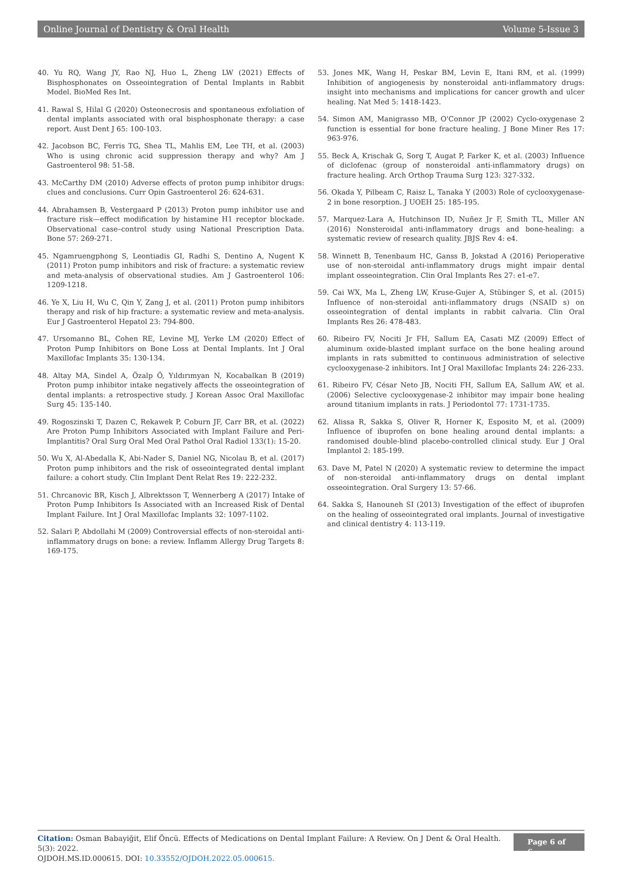Online Journal of Dentistry & Oral Health Volume 5-Issue 3
40. Yu RQ, Wang JY, Rao NJ, Huo L, Zheng LW (2021) Effects of Bisphosphonates on Osseointegration of Dental Implants in Rabbit Model. BioMed Res Int.
41. Rawal S, Hilal G (2020) Osteonecrosis and spontaneous exfoliation of dental implants associated with oral bisphosphonate therapy: a case report. Aust Dent J 65: 100-103.
42. Jacobson BC, Ferris TG, Shea TL, Mahlis EM, Lee TH, et al. (2003) Who is using chronic acid suppression therapy and why? Am J Gastroenterol 98: 51-58.
43. McCarthy DM (2010) Adverse effects of proton pump inhibitor drugs: clues and conclusions. Curr Opin Gastroenterol 26: 624-631.
44. Abrahamsen B, Vestergaard P (2013) Proton pump inhibitor use and fracture risk—effect modification by histamine H1 receptor blockade. Observational case–control study using National Prescription Data. Bone 57: 269-271.
45. Ngamruengphong S, Leontiadis GI, Radhi S, Dentino A, Nugent K (2011) Proton pump inhibitors and risk of fracture: a systematic review and meta-analysis of observational studies. Am J Gastroenterol 106: 1209-1218.
46. Ye X, Liu H, Wu C, Qin Y, Zang J, et al. (2011) Proton pump inhibitors therapy and risk of hip fracture: a systematic review and meta-analysis. Eur J Gastroenterol Hepatol 23: 794-800.
47. Ursomanno BL, Cohen RE, Levine MJ, Yerke LM (2020) Effect of Proton Pump Inhibitors on Bone Loss at Dental Implants. Int J Oral Maxillofac Implants 35: 130-134.
48. Altay MA, Sindel A, Özalp Ö, Yıldırımyan N, Kocabalkan B (2019) Proton pump inhibitor intake negatively affects the osseointegration of dental implants: a retrospective study. J Korean Assoc Oral Maxillofac Surg 45: 135-140.
49. Rogoszinski T, Dazen C, Rekawek P, Coburn JF, Carr BR, et al. (2022) Are Proton Pump Inhibitors Associated with Implant Failure and Peri-Implantitis? Oral Surg Oral Med Oral Pathol Oral Radiol 133(1): 15-20.
50. Wu X, Al-Abedalla K, Abi-Nader S, Daniel NG, Nicolau B, et al. (2017) Proton pump inhibitors and the risk of osseointegrated dental implant failure: a cohort study. Clin Implant Dent Relat Res 19: 222-232.
51. Chrcanovic BR, Kisch J, Albrektsson T, Wennerberg A (2017) Intake of Proton Pump Inhibitors Is Associated with an Increased Risk of Dental Implant Failure. Int J Oral Maxillofac Implants 32: 1097-1102.
52. Salari P, Abdollahi M (2009) Controversial effects of non-steroidal anti-inflammatory drugs on bone: a review. Inflamm Allergy Drug Targets 8: 169-175.
53. Jones MK, Wang H, Peskar BM, Levin E, Itani RM, et al. (1999) Inhibition of angiogenesis by nonsteroidal anti-inflammatory drugs: insight into mechanisms and implications for cancer growth and ulcer healing. Nat Med 5: 1418-1423.
54. Simon AM, Manigrasso MB, O'Connor JP (2002) Cyclo-oxygenase 2 function is essential for bone fracture healing. J Bone Miner Res 17: 963-976.
55. Beck A, Krischak G, Sorg T, Augat P, Farker K, et al. (2003) Influence of diclofenac (group of nonsteroidal anti-inflammatory drugs) on fracture healing. Arch Orthop Trauma Surg 123: 327-332.
56. Okada Y, Pilbeam C, Raisz L, Tanaka Y (2003) Role of cyclooxygenase-2 in bone resorption. J UOEH 25: 185-195.
57. Marquez-Lara A, Hutchinson ID, Nuñez Jr F, Smith TL, Miller AN (2016) Nonsteroidal anti-inflammatory drugs and bone-healing: a systematic review of research quality. JBJS Rev 4: e4.
58. Winnett B, Tenenbaum HC, Ganss B, Jokstad A (2016) Perioperative use of non-steroidal anti-inflammatory drugs might impair dental implant osseointegration. Clin Oral Implants Res 27: e1-e7.
59. Cai WX, Ma L, Zheng LW, Kruse-Gujer A, Stübinger S, et al. (2015) Influence of non-steroidal anti-inflammatory drugs (NSAID s) on osseointegration of dental implants in rabbit calvaria. Clin Oral Implants Res 26: 478-483.
60. Ribeiro FV, Nociti Jr FH, Sallum EA, Casati MZ (2009) Effect of aluminum oxide-blasted implant surface on the bone healing around implants in rats submitted to continuous administration of selective cyclooxygenase-2 inhibitors. Int J Oral Maxillofac Implants 24: 226-233.
61. Ribeiro FV, César Neto JB, Nociti FH, Sallum EA, Sallum AW, et al. (2006) Selective cyclooxygenase-2 inhibitor may impair bone healing around titanium implants in rats. J Periodontol 77: 1731-1735.
62. Alissa R, Sakka S, Oliver R, Horner K, Esposito M, et al. (2009) Influence of ibuprofen on bone healing around dental implants: a randomised double-blind placebo-controlled clinical study. Eur J Oral Implantol 2: 185-199.
63. Dave M, Patel N (2020) A systematic review to determine the impact of non-steroidal anti-inflammatory drugs on dental implant osseointegration. Oral Surgery 13: 57-66.
64. Sakka S, Hanouneh SI (2013) Investigation of the effect of ibuprofen on the healing of osseointegrated oral implants. Journal of investigative and clinical dentistry 4: 113-119.
Citation: Osman Babayiğit, Elif Öncü. Effects of Medications on Dental Implant Failure: A Review. On J Dent & Oral Health. 5(3): 2022.
OJDOH.MS.ID.000615. DOI: 10.33552/OJDOH.2022.05.000615.
Page 6 of 6